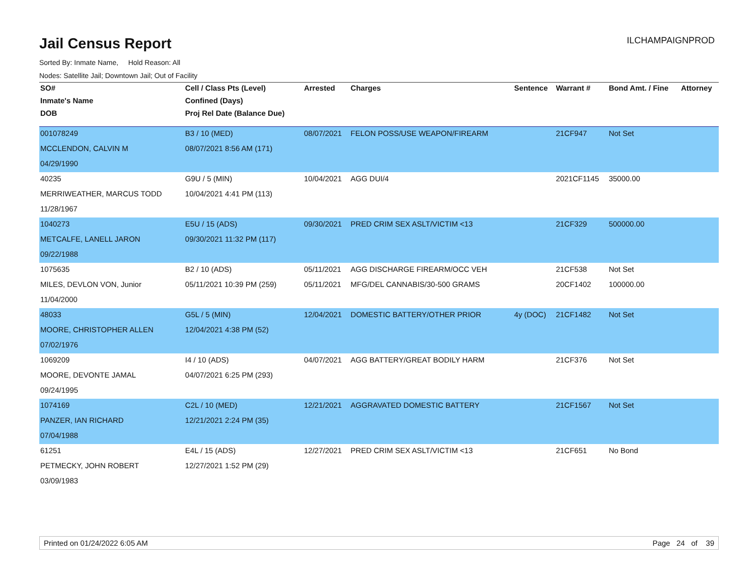Jail Census Report
ILCHAMPAIGNPROD
Sorted By: Inmate Name, Hold Reason: All
Nodes: Satellite Jail; Downtown Jail; Out of Facility
| SO# | Cell / Class Pts (Level) | Arrested | Charges | Sentence | Warrant # | Bond Amt. / Fine | Attorney |
| --- | --- | --- | --- | --- | --- | --- | --- |
| Inmate's Name | Confined (Days) | | | | | | |
| DOB | Proj Rel Date (Balance Due) | | | | | | |
| 001078249 | B3 / 10 (MED) | 08/07/2021 | FELON POSS/USE WEAPON/FIREARM | | 21CF947 | Not Set | |
| MCCLENDON, CALVIN M | 08/07/2021 8:56 AM (171) | | | | | | |
| 04/29/1990 | | | | | | | |
| 40235 | G9U / 5 (MIN) | 10/04/2021 | AGG DUI/4 | | 2021CF1145 | 35000.00 | |
| MERRIWEATHER, MARCUS TODD | 10/04/2021 4:41 PM (113) | | | | | | |
| 11/28/1967 | | | | | | | |
| 1040273 | E5U / 15 (ADS) | 09/30/2021 | PRED CRIM SEX ASLT/VICTIM <13 | | 21CF329 | 500000.00 | |
| METCALFE, LANELL JARON | 09/30/2021 11:32 PM (117) | | | | | | |
| 09/22/1988 | | | | | | | |
| 1075635 | B2 / 10 (ADS) | 05/11/2021 | AGG DISCHARGE FIREARM/OCC VEH | | 21CF538 | Not Set | |
| MILES, DEVLON VON, Junior | 05/11/2021 10:39 PM (259) | 05/11/2021 | MFG/DEL CANNABIS/30-500 GRAMS | | 20CF1402 | 100000.00 | |
| 11/04/2000 | | | | | | | |
| 48033 | G5L / 5 (MIN) | 12/04/2021 | DOMESTIC BATTERY/OTHER PRIOR | 4y (DOC) | 21CF1482 | Not Set | |
| MOORE, CHRISTOPHER ALLEN | 12/04/2021 4:38 PM (52) | | | | | | |
| 07/02/1976 | | | | | | | |
| 1069209 | I4 / 10 (ADS) | 04/07/2021 | AGG BATTERY/GREAT BODILY HARM | | 21CF376 | Not Set | |
| MOORE, DEVONTE JAMAL | 04/07/2021 6:25 PM (293) | | | | | | |
| 09/24/1995 | | | | | | | |
| 1074169 | C2L / 10 (MED) | 12/21/2021 | AGGRAVATED DOMESTIC BATTERY | | 21CF1567 | Not Set | |
| PANZER, IAN RICHARD | 12/21/2021 2:24 PM (35) | | | | | | |
| 07/04/1988 | | | | | | | |
| 61251 | E4L / 15 (ADS) | 12/27/2021 | PRED CRIM SEX ASLT/VICTIM <13 | | 21CF651 | No Bond | |
| PETMECKY, JOHN ROBERT | 12/27/2021 1:52 PM (29) | | | | | | |
| 03/09/1983 | | | | | | | |
Printed on 01/24/2022 6:05 AM Page 24 of 39